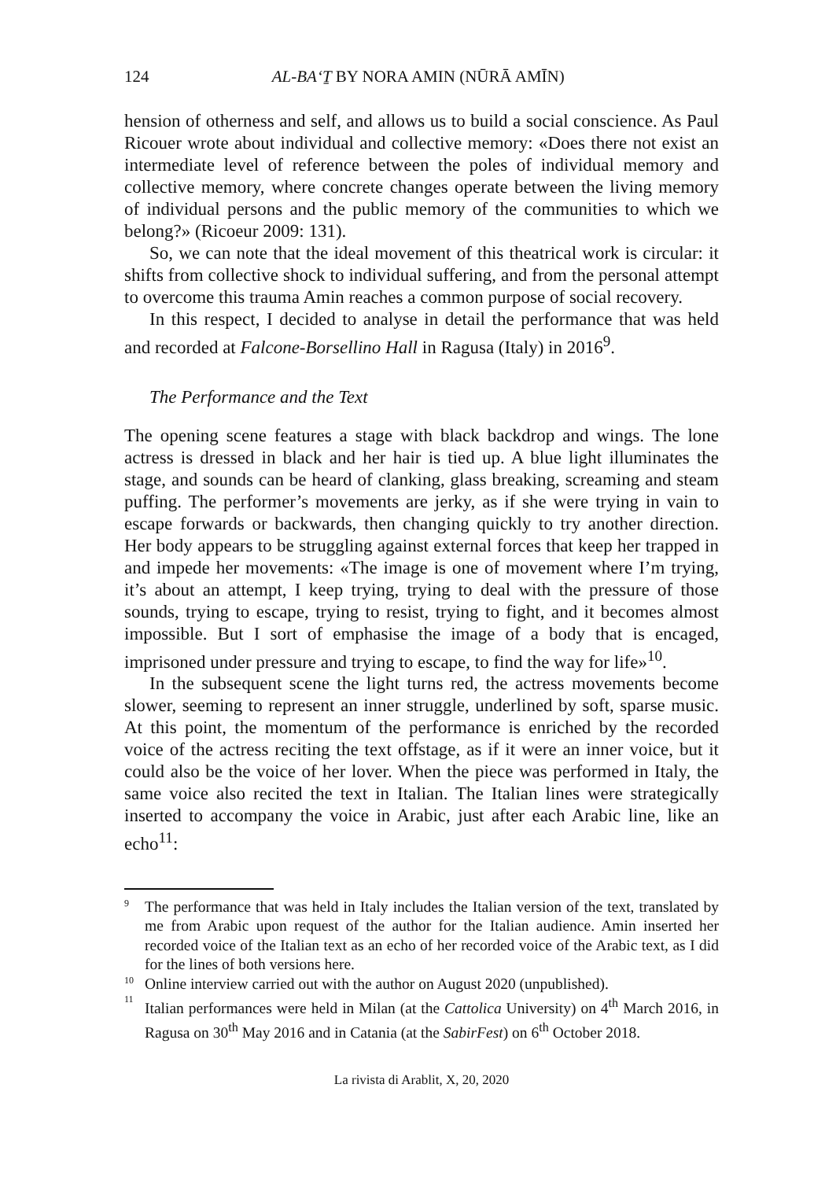124 AL-BAʻṮ BY NORA AMIN (NŪRĀ AMĪN)
hension of otherness and self, and allows us to build a social conscience. As Paul Ricouer wrote about individual and collective memory: «Does there not exist an intermediate level of reference between the poles of individual memory and collective memory, where concrete changes operate between the living memory of individual persons and the public memory of the communities to which we belong?» (Ricoeur 2009: 131).
So, we can note that the ideal movement of this theatrical work is circular: it shifts from collective shock to individual suffering, and from the personal attempt to overcome this trauma Amin reaches a common purpose of social recovery.
In this respect, I decided to analyse in detail the performance that was held and recorded at Falcone-Borsellino Hall in Ragusa (Italy) in 2016<sup>9</sup>.
The Performance and the Text
The opening scene features a stage with black backdrop and wings. The lone actress is dressed in black and her hair is tied up. A blue light illuminates the stage, and sounds can be heard of clanking, glass breaking, screaming and steam puffing. The performer’s movements are jerky, as if she were trying in vain to escape forwards or backwards, then changing quickly to try another direction. Her body appears to be struggling against external forces that keep her trapped in and impede her movements: «The image is one of movement where I’m trying, it’s about an attempt, I keep trying, trying to deal with the pressure of those sounds, trying to escape, trying to resist, trying to fight, and it becomes almost impossible. But I sort of emphasise the image of a body that is encaged, imprisoned under pressure and trying to escape, to find the way for life»<sup>10</sup>.
In the subsequent scene the light turns red, the actress movements become slower, seeming to represent an inner struggle, underlined by soft, sparse music. At this point, the momentum of the performance is enriched by the recorded voice of the actress reciting the text offstage, as if it were an inner voice, but it could also be the voice of her lover. When the piece was performed in Italy, the same voice also recited the text in Italian. The Italian lines were strategically inserted to accompany the voice in Arabic, just after each Arabic line, like an echo<sup>11</sup>:
9 The performance that was held in Italy includes the Italian version of the text, translated by me from Arabic upon request of the author for the Italian audience. Amin inserted her recorded voice of the Italian text as an echo of her recorded voice of the Arabic text, as I did for the lines of both versions here.
10 Online interview carried out with the author on August 2020 (unpublished).
11 Italian performances were held in Milan (at the Cattolica University) on 4<sup>th</sup> March 2016, in Ragusa on 30<sup>th</sup> May 2016 and in Catania (at the SabirFest) on 6<sup>th</sup> October 2018.
La rivista di Arablit, X, 20, 2020